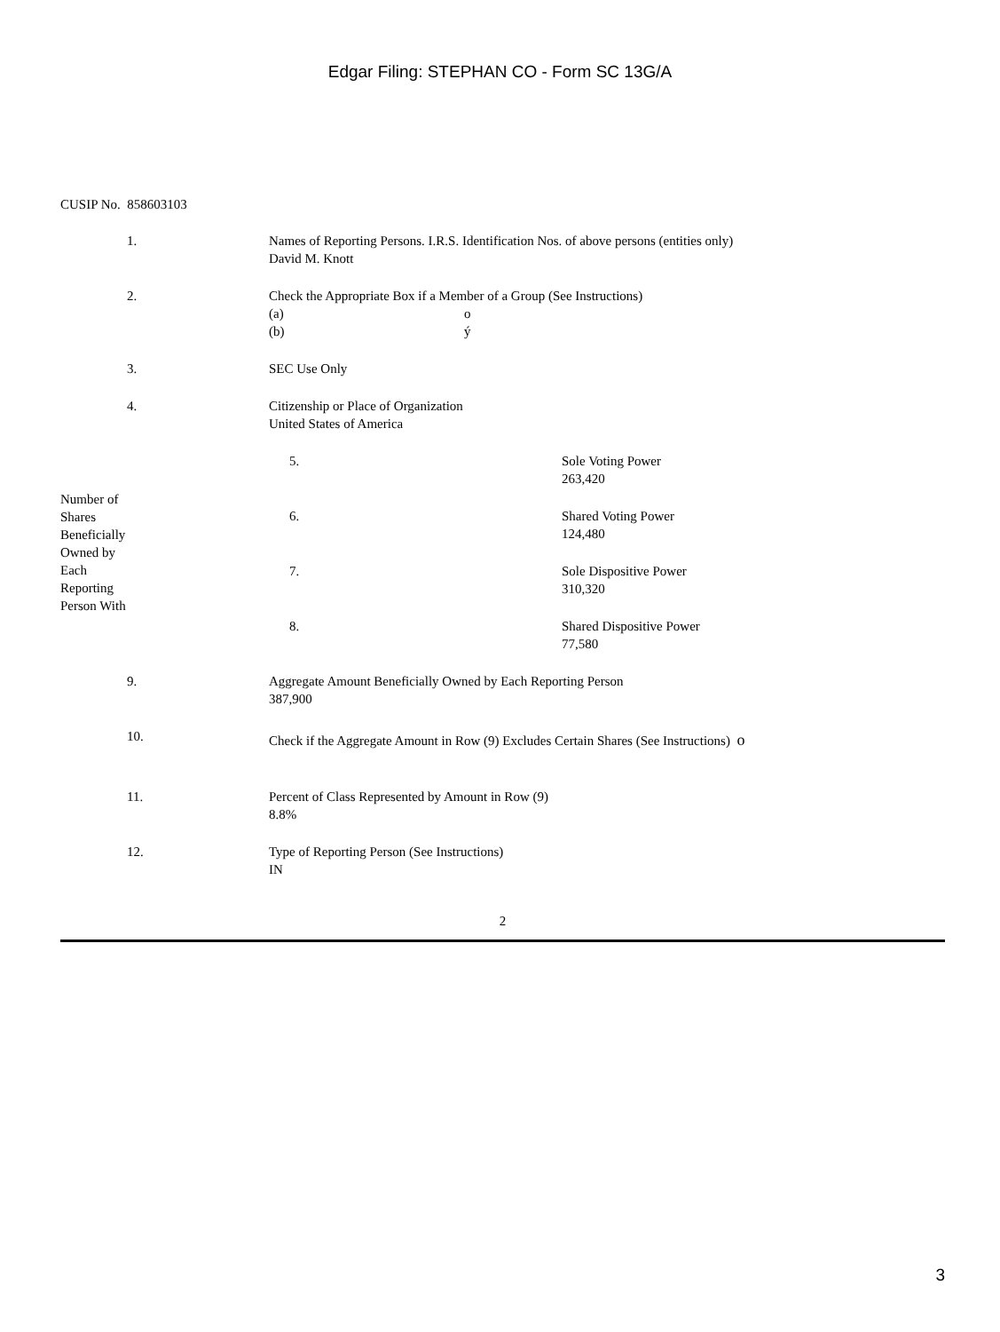Edgar Filing: STEPHAN CO - Form SC 13G/A
CUSIP No. 858603103
| 1. | Names of Reporting Persons. I.R.S. Identification Nos. of above persons (entities only) David M. Knott |
| 2. | Check the Appropriate Box if a Member of a Group (See Instructions) (a) o (b) ý |
| 3. | SEC Use Only |
| 4. | Citizenship or Place of Organization United States of America |
| Number of Shares Beneficially Owned by Each Reporting Person With | 5. | Sole Voting Power 263,420 |
| | 6. | Shared Voting Power 124,480 |
| | 7. | Sole Dispositive Power 310,320 |
| | 8. | Shared Dispositive Power 77,580 |
| 9. | Aggregate Amount Beneficially Owned by Each Reporting Person 387,900 |
| 10. | Check if the Aggregate Amount in Row (9) Excludes Certain Shares (See Instructions) o |
| 11. | Percent of Class Represented by Amount in Row (9) 8.8% |
| 12. | Type of Reporting Person (See Instructions) IN |
2
3